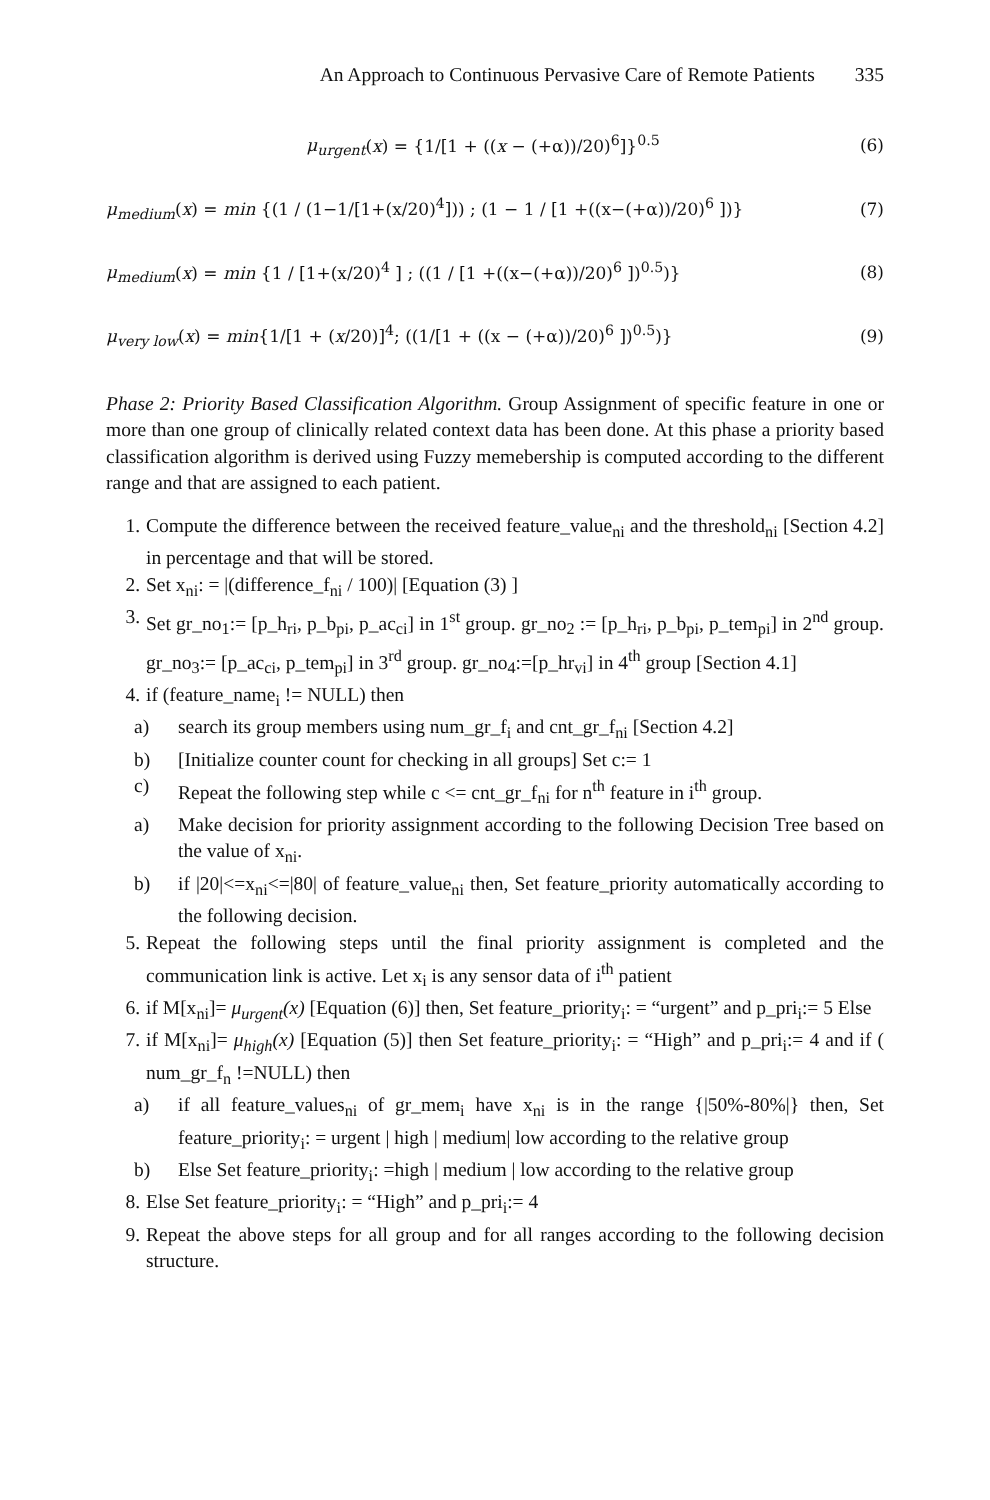An Approach to Continuous Pervasive Care of Remote Patients 335
μ<sub>urgent</sub>(x) = {1/[1 + ((x − (+α))/20)<sup>6</sup>]}<sup>0.5</sup>
(6)
μ<sub>medium</sub>(x) = min {(1 / (1−1/[1+(x/20)<sup>4</sup>])) ; (1 − 1 / [1 +((x−(+α))/20)<sup>6</sup> ])}
(7)
μ<sub>medium</sub>(x) = min {1 / [1+(x/20)<sup>4</sup> ] ; ((1 / [1 +((x−(+α))/20)<sup>6</sup> ])<sup>0.5</sup>)}
(8)
μ<sub>very low</sub>(x) = min{1/[1 + (x/20)]<sup>4</sup>; ((1/[1 + ((x − (+α))/20)<sup>6</sup> ])<sup>0.5</sup>)}
(9)
Phase 2: Priority Based Classification Algorithm. Group Assignment of specific feature in one or more than one group of clinically related context data has been done. At this phase a priority based classification algorithm is derived using Fuzzy memebership is computed according to the different range and that are assigned to each patient.
1. Compute the difference between the received feature_value<sub>ni</sub> and the threshold<sub>ni</sub> [Section 4.2] in percentage and that will be stored.
2. Set x<sub>ni</sub>: = |(difference_f<sub>ni</sub> / 100)| [Equation (3) ]
3. Set gr_no<sub>1</sub>:= [p_h<sub>ri</sub>, p_b<sub>pi</sub>, p_ac<sub>ci</sub>] in 1<sup>st</sup> group. gr_no<sub>2</sub> := [p_h<sub>ri</sub>, p_b<sub>pi</sub>, p_tem<sub>pi</sub>] in 2<sup>nd</sup> group. gr_no<sub>3</sub>:= [p_ac<sub>ci</sub>, p_tem<sub>pi</sub>] in 3<sup>rd</sup> group. gr_no<sub>4</sub>:=[p_hr<sub>vi</sub>] in 4<sup>th</sup> group [Section 4.1]
4. if (feature_name<sub>i</sub> != NULL) then
a) search its group members using num_gr_f<sub>i</sub> and cnt_gr_f<sub>ni</sub> [Section 4.2]
b) [Initialize counter count for checking in all groups] Set c:= 1
c) Repeat the following step while c <= cnt_gr_f<sub>ni</sub> for n<sup>th</sup> feature in i<sup>th</sup> group.
a) Make decision for priority assignment according to the following Decision Tree based on the value of x<sub>ni</sub>.
b) if |20|<=x<sub>ni</sub><=|80| of feature_value<sub>ni</sub> then, Set feature_priority automatically according to the following decision.
5. Repeat the following steps until the final priority assignment is completed and the communication link is active. Let x<sub>i</sub> is any sensor data of i<sup>th</sup> patient
6. if M[x<sub>ni</sub>]= μ<sub>urgent</sub>(x) [Equation (6)] then, Set feature_priority<sub>i</sub>: = “urgent” and p_pri<sub>i</sub>:= 5 Else
7. if M[x<sub>ni</sub>]= μ<sub>high</sub>(x) [Equation (5)] then Set feature_priority<sub>i</sub>: = “High” and p_pri<sub>i</sub>:= 4 and if ( num_gr_f<sub>n</sub> !=NULL) then
a) if all feature_values<sub>ni</sub> of gr_mem<sub>i</sub> have x<sub>ni</sub> is in the range {|50%-80%|} then, Set feature_priority<sub>i</sub>: = urgent | high | medium| low according to the relative group
b) Else Set feature_priority<sub>i</sub>: =high | medium | low according to the relative group
8. Else Set feature_priority<sub>i</sub>: = “High” and p_pri<sub>i</sub>:= 4
9. Repeat the above steps for all group and for all ranges according to the following decision structure.